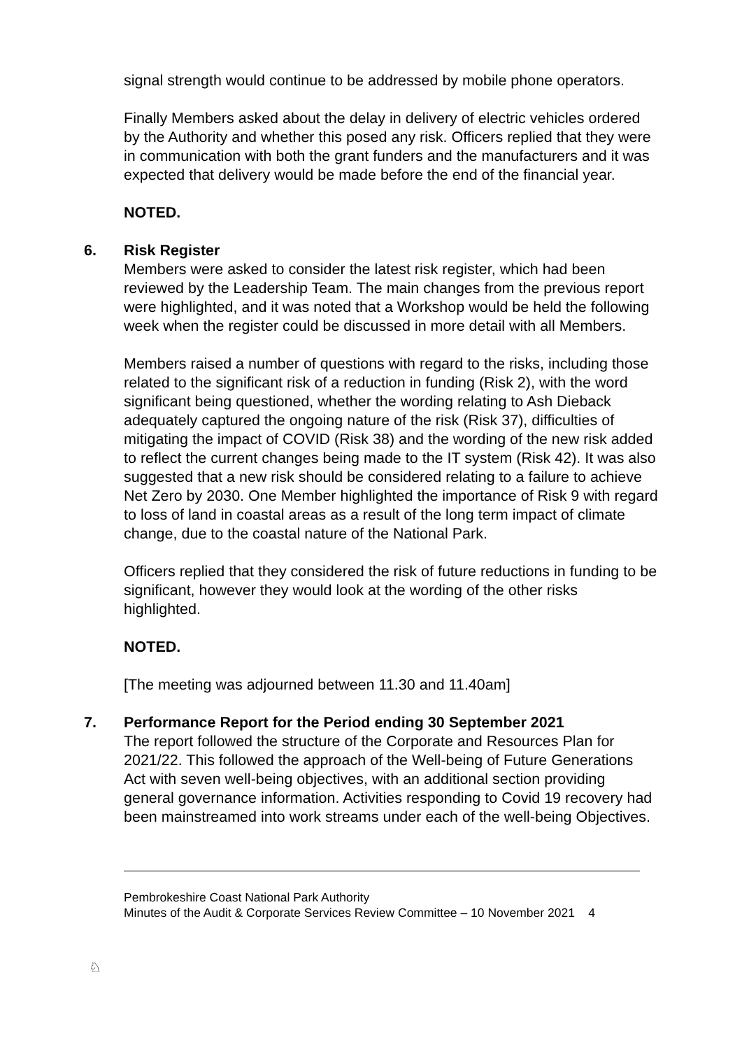signal strength would continue to be addressed by mobile phone operators.
Finally Members asked about the delay in delivery of electric vehicles ordered by the Authority and whether this posed any risk. Officers replied that they were in communication with both the grant funders and the manufacturers and it was expected that delivery would be made before the end of the financial year.
NOTED.
6. Risk Register
Members were asked to consider the latest risk register, which had been reviewed by the Leadership Team. The main changes from the previous report were highlighted, and it was noted that a Workshop would be held the following week when the register could be discussed in more detail with all Members.
Members raised a number of questions with regard to the risks, including those related to the significant risk of a reduction in funding (Risk 2), with the word significant being questioned, whether the wording relating to Ash Dieback adequately captured the ongoing nature of the risk (Risk 37), difficulties of mitigating the impact of COVID (Risk 38) and the wording of the new risk added to reflect the current changes being made to the IT system (Risk 42). It was also suggested that a new risk should be considered relating to a failure to achieve Net Zero by 2030. One Member highlighted the importance of Risk 9 with regard to loss of land in coastal areas as a result of the long term impact of climate change, due to the coastal nature of the National Park.
Officers replied that they considered the risk of future reductions in funding to be significant, however they would look at the wording of the other risks highlighted.
NOTED.
[The meeting was adjourned between 11.30 and 11.40am]
7. Performance Report for the Period ending 30 September 2021
The report followed the structure of the Corporate and Resources Plan for 2021/22. This followed the approach of the Well-being of Future Generations Act with seven well-being objectives, with an additional section providing general governance information. Activities responding to Covid 19 recovery had been mainstreamed into work streams under each of the well-being Objectives.
♘
Pembrokeshire Coast National Park Authority
Minutes of the Audit & Corporate Services Review Committee – 10 November 2021 4